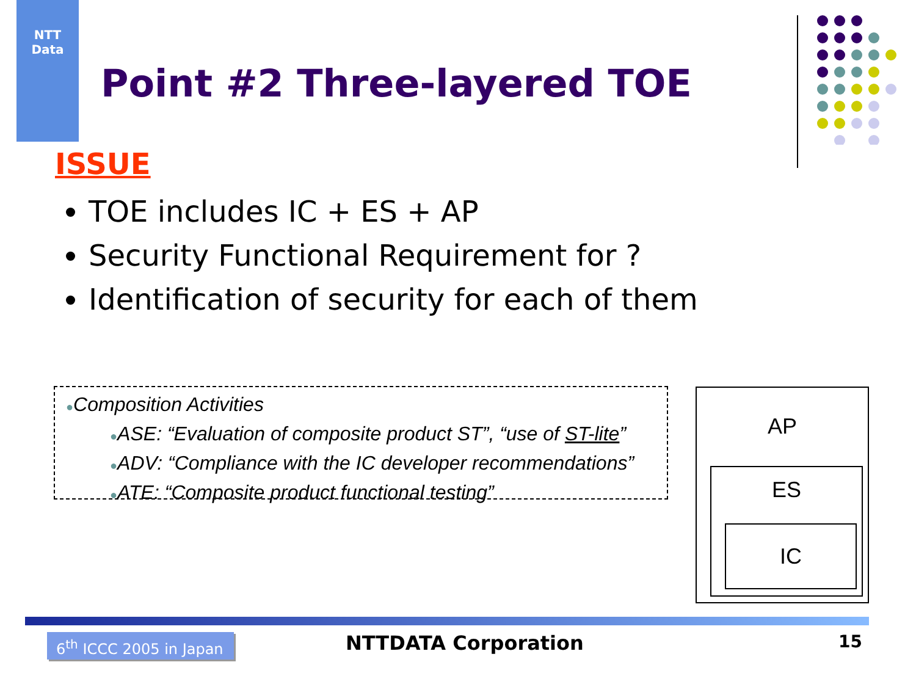NTT
Data
Point #2 Three-layered TOE
ISSUE
TOE includes IC + ES + AP
Security Functional Requirement for ?
Identification of security for each of them
●Composition Activities
●ASE: “Evaluation of composite product ST”, “use of ST-lite”
●ADV: “Compliance with the IC developer recommendations”
●ATE: “Composite product functional testing”
AP
ES
IC
6<sup>th</sup> ICCC 2005 in Japan
NTTDATA Corporation 15